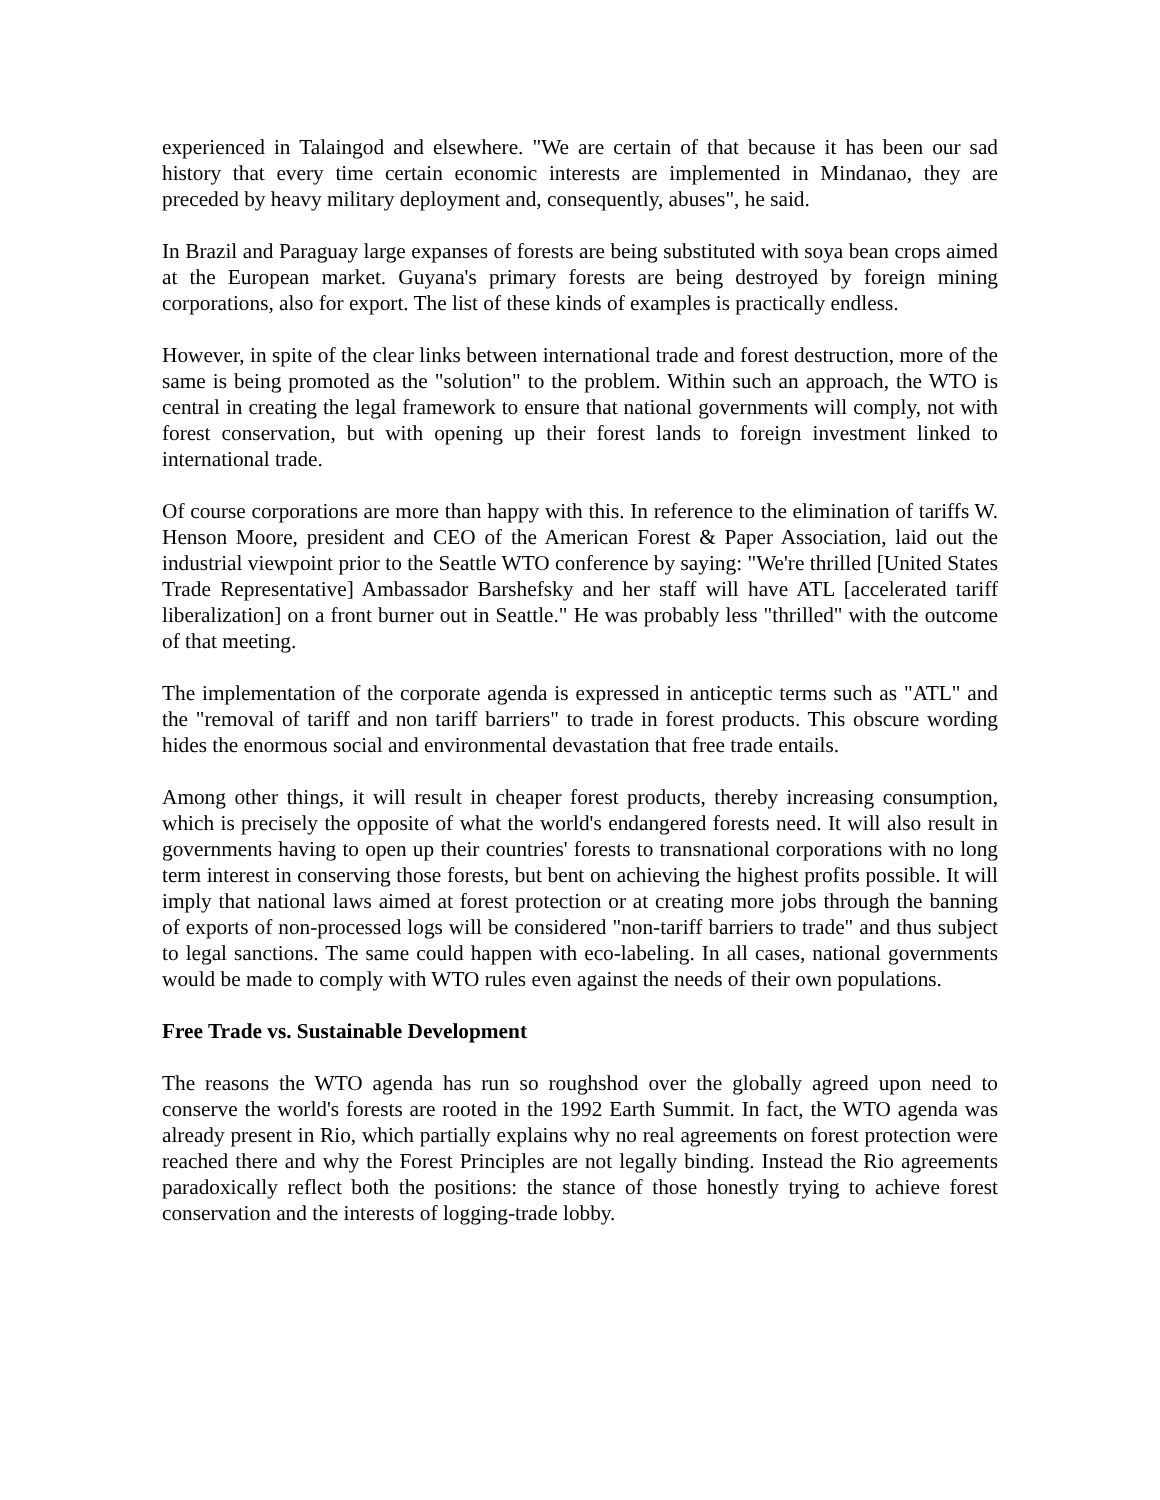experienced in Talaingod and elsewhere. "We are certain of that because it has been our sad history that every time certain economic interests are implemented in Mindanao, they are preceded by heavy military deployment and, consequently, abuses", he said.
In Brazil and Paraguay large expanses of forests are being substituted with soya bean crops aimed at the European market. Guyana's primary forests are being destroyed by foreign mining corporations, also for export. The list of these kinds of examples is practically endless.
However, in spite of the clear links between international trade and forest destruction, more of the same is being promoted as the "solution" to the problem. Within such an approach, the WTO is central in creating the legal framework to ensure that national governments will comply, not with forest conservation, but with opening up their forest lands to foreign investment linked to international trade.
Of course corporations are more than happy with this. In reference to the elimination of tariffs W. Henson Moore, president and CEO of the American Forest & Paper Association, laid out the industrial viewpoint prior to the Seattle WTO conference by saying: "We're thrilled [United States Trade Representative] Ambassador Barshefsky and her staff will have ATL [accelerated tariff liberalization] on a front burner out in Seattle." He was probably less "thrilled" with the outcome of that meeting.
The implementation of the corporate agenda is expressed in anticeptic terms such as "ATL" and the "removal of tariff and non tariff barriers" to trade in forest products. This obscure wording hides the enormous social and environmental devastation that free trade entails.
Among other things, it will result in cheaper forest products, thereby increasing consumption, which is precisely the opposite of what the world's endangered forests need. It will also result in governments having to open up their countries' forests to transnational corporations with no long term interest in conserving those forests, but bent on achieving the highest profits possible. It will imply that national laws aimed at forest protection or at creating more jobs through the banning of exports of non-processed logs will be considered "non-tariff barriers to trade" and thus subject to legal sanctions. The same could happen with eco-labeling. In all cases, national governments would be made to comply with WTO rules even against the needs of their own populations.
Free Trade vs. Sustainable Development
The reasons the WTO agenda has run so roughshod over the globally agreed upon need to conserve the world's forests are rooted in the 1992 Earth Summit. In fact, the WTO agenda was already present in Rio, which partially explains why no real agreements on forest protection were reached there and why the Forest Principles are not legally binding. Instead the Rio agreements paradoxically reflect both the positions: the stance of those honestly trying to achieve forest conservation and the interests of logging-trade lobby.